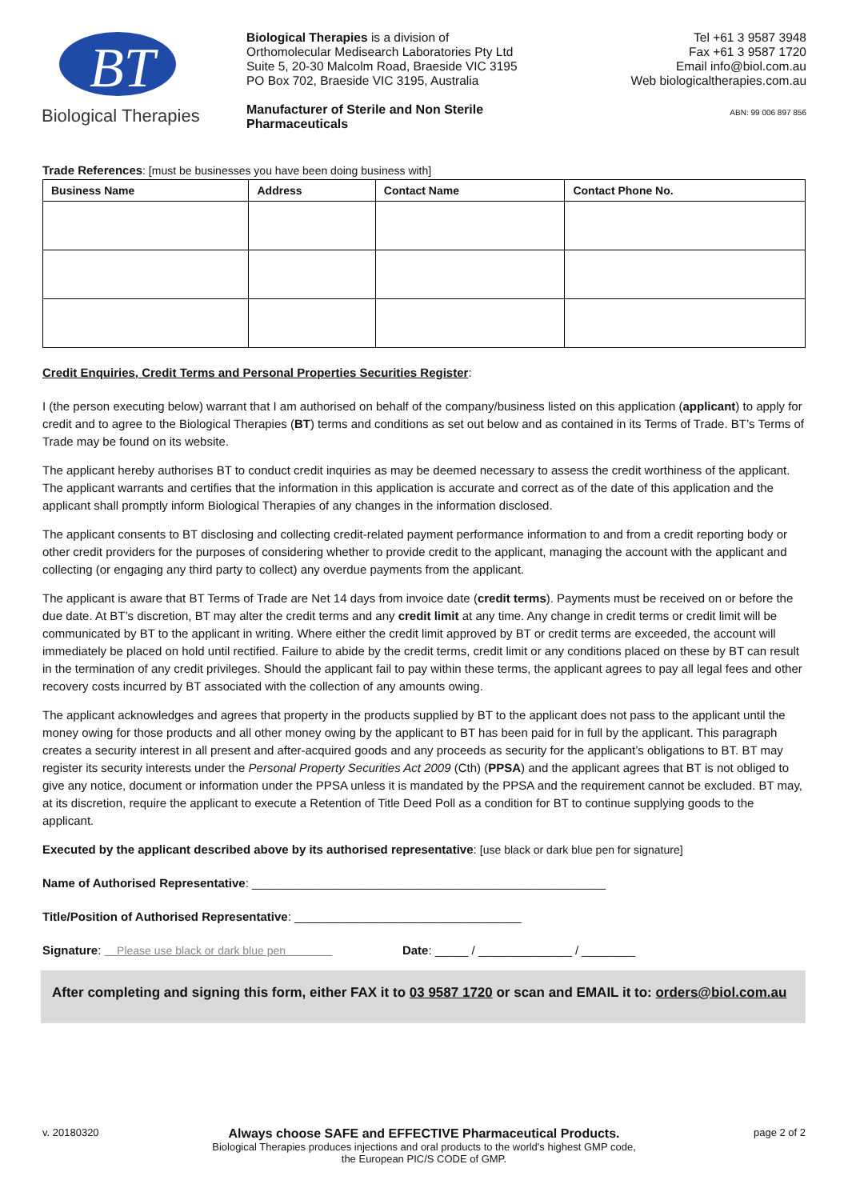BT
Biological Therapies
Biological Therapies is a division of
Orthomolecular Medisearch Laboratories Pty Ltd
Suite 5, 20-30 Malcolm Road, Braeside VIC 3195
PO Box 702, Braeside VIC 3195, Australia
Manufacturer of Sterile and Non Sterile Pharmaceuticals
Tel +61 3 9587 3948
Fax +61 3 9587 1720
Email info@biol.com.au
Web biologicaltherapies.com.au
ABN: 99 006 897 856
Trade References: [must be businesses you have been doing business with]
| Business Name | Address | Contact Name | Contact Phone No. |
| --- | --- | --- | --- |
Credit Enquiries, Credit Terms and Personal Properties Securities Register:
I (the person executing below) warrant that I am authorised on behalf of the company/business listed on this application (applicant) to apply for credit and to agree to the Biological Therapies (BT) terms and conditions as set out below and as contained in its Terms of Trade. BT’s Terms of Trade may be found on its website.
The applicant hereby authorises BT to conduct credit inquiries as may be deemed necessary to assess the credit worthiness of the applicant. The applicant warrants and certifies that the information in this application is accurate and correct as of the date of this application and the applicant shall promptly inform Biological Therapies of any changes in the information disclosed.
The applicant consents to BT disclosing and collecting credit-related payment performance information to and from a credit reporting body or other credit providers for the purposes of considering whether to provide credit to the applicant, managing the account with the applicant and collecting (or engaging any third party to collect) any overdue payments from the applicant.
The applicant is aware that BT Terms of Trade are Net 14 days from invoice date (credit terms). Payments must be received on or before the due date. At BT’s discretion, BT may alter the credit terms and any credit limit at any time. Any change in credit terms or credit limit will be communicated by BT to the applicant in writing. Where either the credit limit approved by BT or credit terms are exceeded, the account will immediately be placed on hold until rectified. Failure to abide by the credit terms, credit limit or any conditions placed on these by BT can result in the termination of any credit privileges. Should the applicant fail to pay within these terms, the applicant agrees to pay all legal fees and other recovery costs incurred by BT associated with the collection of any amounts owing.
The applicant acknowledges and agrees that property in the products supplied by BT to the applicant does not pass to the applicant until the money owing for those products and all other money owing by the applicant to BT has been paid for in full by the applicant. This paragraph creates a security interest in all present and after-acquired goods and any proceeds as security for the applicant’s obligations to BT. BT may register its security interests under the Personal Property Securities Act 2009 (Cth) (PPSA) and the applicant agrees that BT is not obliged to give any notice, document or information under the PPSA unless it is mandated by the PPSA and the requirement cannot be excluded. BT may, at its discretion, require the applicant to execute a Retention of Title Deed Poll as a condition for BT to continue supplying goods to the applicant.
Executed by the applicant described above by its authorised representative: [use black or dark blue pen for signature]
Name of Authorised Representative: _____________________________________________________
Title/Position of Authorised Representative: __________________________________
Signature: Please use black or dark blue pen Date: _____ / ______________ / ________
After completing and signing this form, either FAX it to 03 9587 1720 or scan and EMAIL it to: orders@biol.com.au
v. 20180320
Always choose SAFE and EFFECTIVE Pharmaceutical Products.
Biological Therapies produces injections and oral products to the world's highest GMP code,
the European PIC/S CODE of GMP.
page 2 of 2